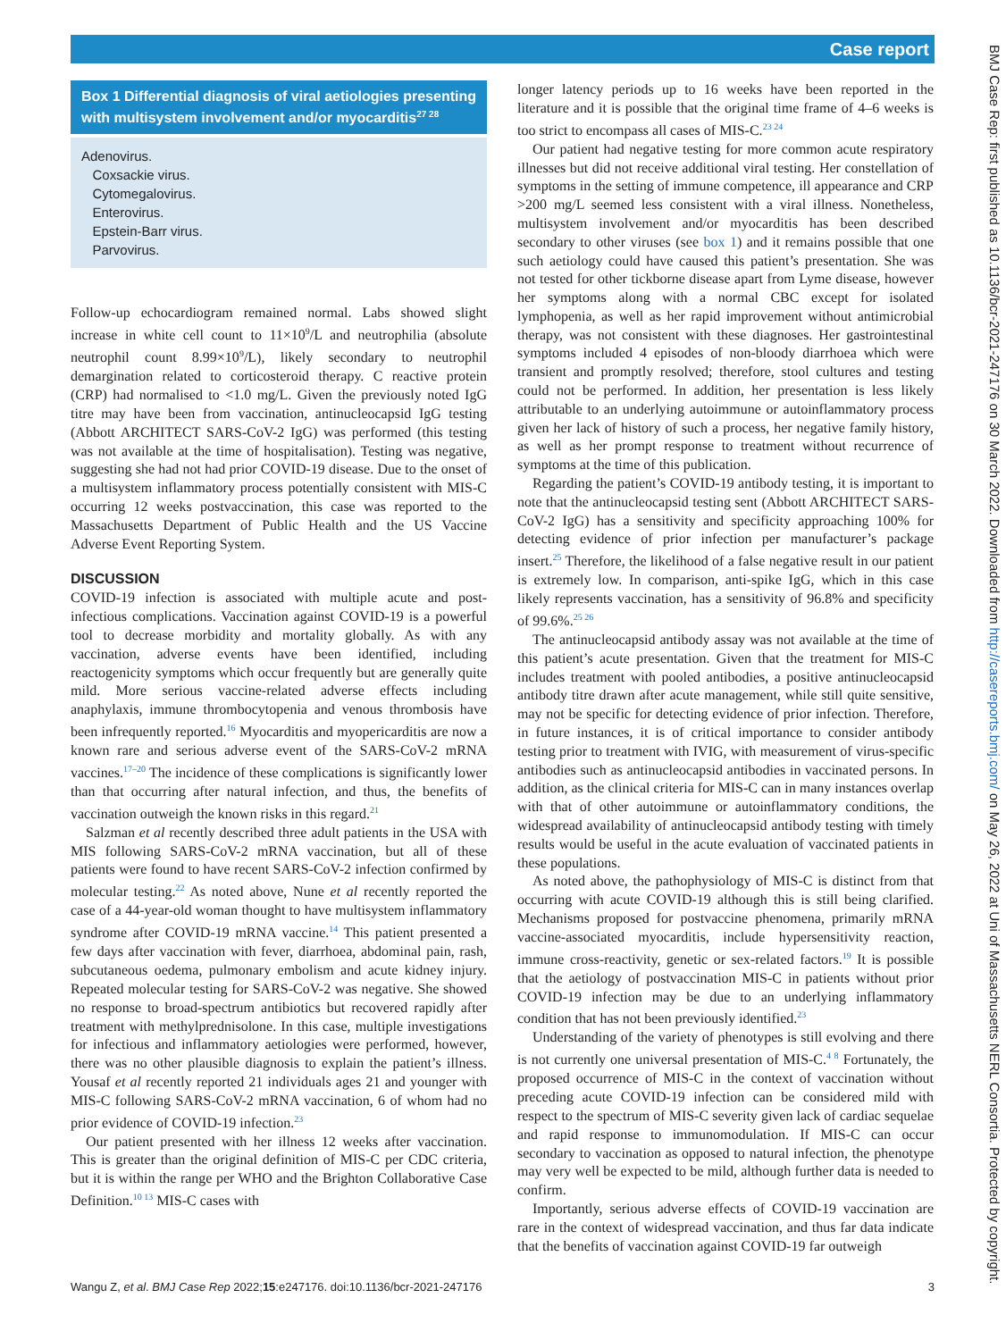Case report
BMJ Case Rep: first published as 10.1136/bcr-2021-247176 on 30 March 2022. Downloaded from http://casereports.bmj.com/ on May 26, 2022 at Uni of Massachusetts NERL Consortia. Protected by copyright.
Box 1 Differential diagnosis of viral aetiologies presenting with multisystem involvement and/or myocarditis<sup>27 28</sup>
Adenovirus.
Coxsackie virus.
Cytomegalovirus.
Enterovirus.
Epstein-Barr virus.
Parvovirus.
Follow-up echocardiogram remained normal. Labs showed slight increase in white cell count to 11×10<sup>9</sup>/L and neutrophilia (absolute neutrophil count 8.99×10<sup>9</sup>/L), likely secondary to neutrophil demargination related to corticosteroid therapy. C reactive protein (CRP) had normalised to <1.0 mg/L. Given the previously noted IgG titre may have been from vaccination, antinucleocapsid IgG testing (Abbott ARCHITECT SARS-CoV-2 IgG) was performed (this testing was not available at the time of hospitalisation). Testing was negative, suggesting she had not had prior COVID-19 disease. Due to the onset of a multisystem inflammatory process potentially consistent with MIS-C occurring 12 weeks postvaccination, this case was reported to the Massachusetts Department of Public Health and the US Vaccine Adverse Event Reporting System.
DISCUSSION
COVID-19 infection is associated with multiple acute and post-infectious complications. Vaccination against COVID-19 is a powerful tool to decrease morbidity and mortality globally. As with any vaccination, adverse events have been identified, including reactogenicity symptoms which occur frequently but are generally quite mild. More serious vaccine-related adverse effects including anaphylaxis, immune thrombocytopenia and venous thrombosis have been infrequently reported.<sup>16</sup> Myocarditis and myopericarditis are now a known rare and serious adverse event of the SARS-CoV-2 mRNA vaccines.<sup>17–20</sup> The incidence of these complications is significantly lower than that occurring after natural infection, and thus, the benefits of vaccination outweigh the known risks in this regard.<sup>21</sup>
Salzman et al recently described three adult patients in the USA with MIS following SARS-CoV-2 mRNA vaccination, but all of these patients were found to have recent SARS-CoV-2 infection confirmed by molecular testing.<sup>22</sup> As noted above, Nune et al recently reported the case of a 44-year-old woman thought to have multisystem inflammatory syndrome after COVID-19 mRNA vaccine.<sup>14</sup> This patient presented a few days after vaccination with fever, diarrhoea, abdominal pain, rash, subcutaneous oedema, pulmonary embolism and acute kidney injury. Repeated molecular testing for SARS-CoV-2 was negative. She showed no response to broad-spectrum antibiotics but recovered rapidly after treatment with methylprednisolone. In this case, multiple investigations for infectious and inflammatory aetiologies were performed, however, there was no other plausible diagnosis to explain the patient’s illness. Yousaf et al recently reported 21 individuals ages 21 and younger with MIS-C following SARS-CoV-2 mRNA vaccination, 6 of whom had no prior evidence of COVID-19 infection.<sup>23</sup>
Our patient presented with her illness 12 weeks after vaccination. This is greater than the original definition of MIS-C per CDC criteria, but it is within the range per WHO and the Brighton Collaborative Case Definition.<sup>10 13</sup> MIS-C cases with
longer latency periods up to 16 weeks have been reported in the literature and it is possible that the original time frame of 4–6 weeks is too strict to encompass all cases of MIS-C.<sup>23 24</sup>
Our patient had negative testing for more common acute respiratory illnesses but did not receive additional viral testing. Her constellation of symptoms in the setting of immune competence, ill appearance and CRP >200 mg/L seemed less consistent with a viral illness. Nonetheless, multisystem involvement and/or myocarditis has been described secondary to other viruses (see box 1) and it remains possible that one such aetiology could have caused this patient’s presentation. She was not tested for other tickborne disease apart from Lyme disease, however her symptoms along with a normal CBC except for isolated lymphopenia, as well as her rapid improvement without antimicrobial therapy, was not consistent with these diagnoses. Her gastrointestinal symptoms included 4 episodes of non-bloody diarrhoea which were transient and promptly resolved; therefore, stool cultures and testing could not be performed. In addition, her presentation is less likely attributable to an underlying autoimmune or autoinflammatory process given her lack of history of such a process, her negative family history, as well as her prompt response to treatment without recurrence of symptoms at the time of this publication.
Regarding the patient’s COVID-19 antibody testing, it is important to note that the antinucleocapsid testing sent (Abbott ARCHITECT SARS-CoV-2 IgG) has a sensitivity and specificity approaching 100% for detecting evidence of prior infection per manufacturer’s package insert.<sup>25</sup> Therefore, the likelihood of a false negative result in our patient is extremely low. In comparison, anti-spike IgG, which in this case likely represents vaccination, has a sensitivity of 96.8% and specificity of 99.6%.<sup>25 26</sup>
The antinucleocapsid antibody assay was not available at the time of this patient’s acute presentation. Given that the treatment for MIS-C includes treatment with pooled antibodies, a positive antinucleocapsid antibody titre drawn after acute management, while still quite sensitive, may not be specific for detecting evidence of prior infection. Therefore, in future instances, it is of critical importance to consider antibody testing prior to treatment with IVIG, with measurement of virus-specific antibodies such as antinucleocapsid antibodies in vaccinated persons. In addition, as the clinical criteria for MIS-C can in many instances overlap with that of other autoimmune or autoinflammatory conditions, the widespread availability of antinucleocapsid antibody testing with timely results would be useful in the acute evaluation of vaccinated patients in these populations.
As noted above, the pathophysiology of MIS-C is distinct from that occurring with acute COVID-19 although this is still being clarified. Mechanisms proposed for postvaccine phenomena, primarily mRNA vaccine-associated myocarditis, include hypersensitivity reaction, immune cross-reactivity, genetic or sex-related factors.<sup>19</sup> It is possible that the aetiology of postvaccination MIS-C in patients without prior COVID-19 infection may be due to an underlying inflammatory condition that has not been previously identified.<sup>23</sup>
Understanding of the variety of phenotypes is still evolving and there is not currently one universal presentation of MIS-C.<sup>4 8</sup> Fortunately, the proposed occurrence of MIS-C in the context of vaccination without preceding acute COVID-19 infection can be considered mild with respect to the spectrum of MIS-C severity given lack of cardiac sequelae and rapid response to immunomodulation. If MIS-C can occur secondary to vaccination as opposed to natural infection, the phenotype may very well be expected to be mild, although further data is needed to confirm.
Importantly, serious adverse effects of COVID-19 vaccination are rare in the context of widespread vaccination, and thus far data indicate that the benefits of vaccination against COVID-19 far outweigh
Wangu Z, et al. BMJ Case Rep 2022;15:e247176. doi:10.1136/bcr-2021-247176 3